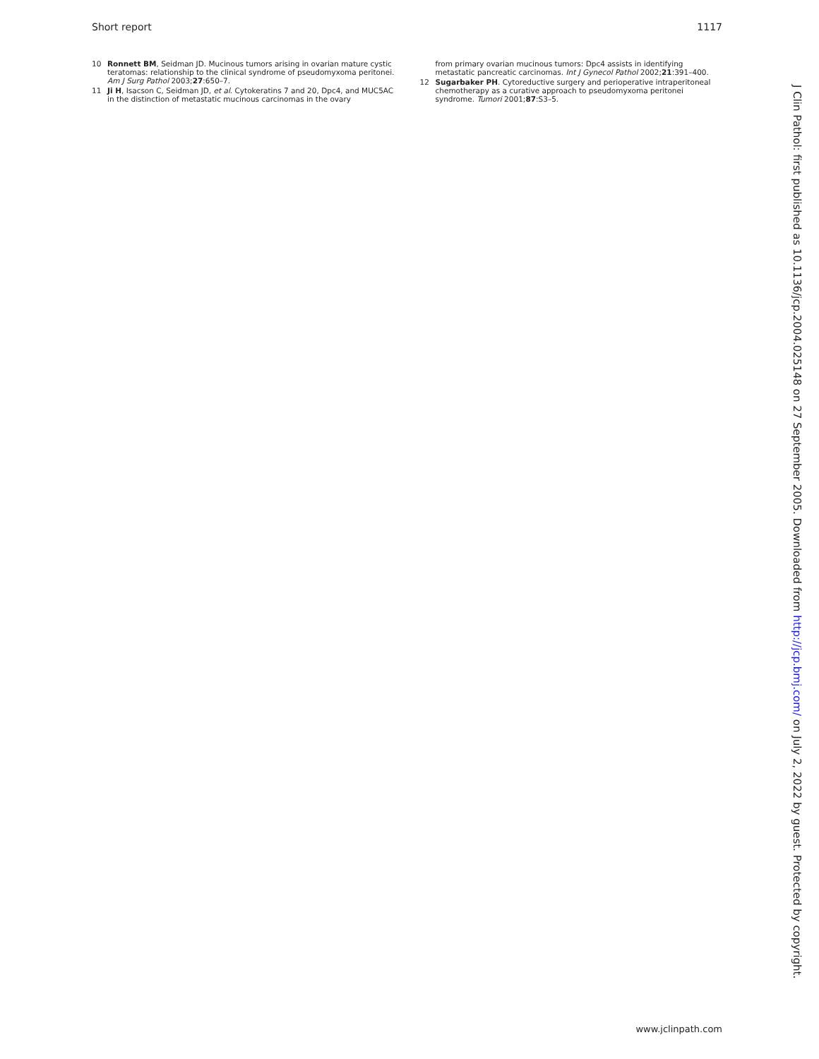Short report 1117
10 Ronnett BM, Seidman JD. Mucinous tumors arising in ovarian mature cystic teratomas: relationship to the clinical syndrome of pseudomyxoma peritonei. Am J Surg Pathol 2003;27:650–7.
11 Ji H, Isacson C, Seidman JD, et al. Cytokeratins 7 and 20, Dpc4, and MUC5AC in the distinction of metastatic mucinous carcinomas in the ovary
from primary ovarian mucinous tumors: Dpc4 assists in identifying metastatic pancreatic carcinomas. Int J Gynecol Pathol 2002;21:391–400.
12 Sugarbaker PH. Cytoreductive surgery and perioperative intraperitoneal chemotherapy as a curative approach to pseudomyxoma peritonei syndrome. Tumori 2001;87:S3–5.
J Clin Pathol: first published as 10.1136/jcp.2004.025148 on 27 September 2005. Downloaded from http://jcp.bmj.com/ on July 2, 2022 by guest. Protected by copyright.
www.jclinpath.com